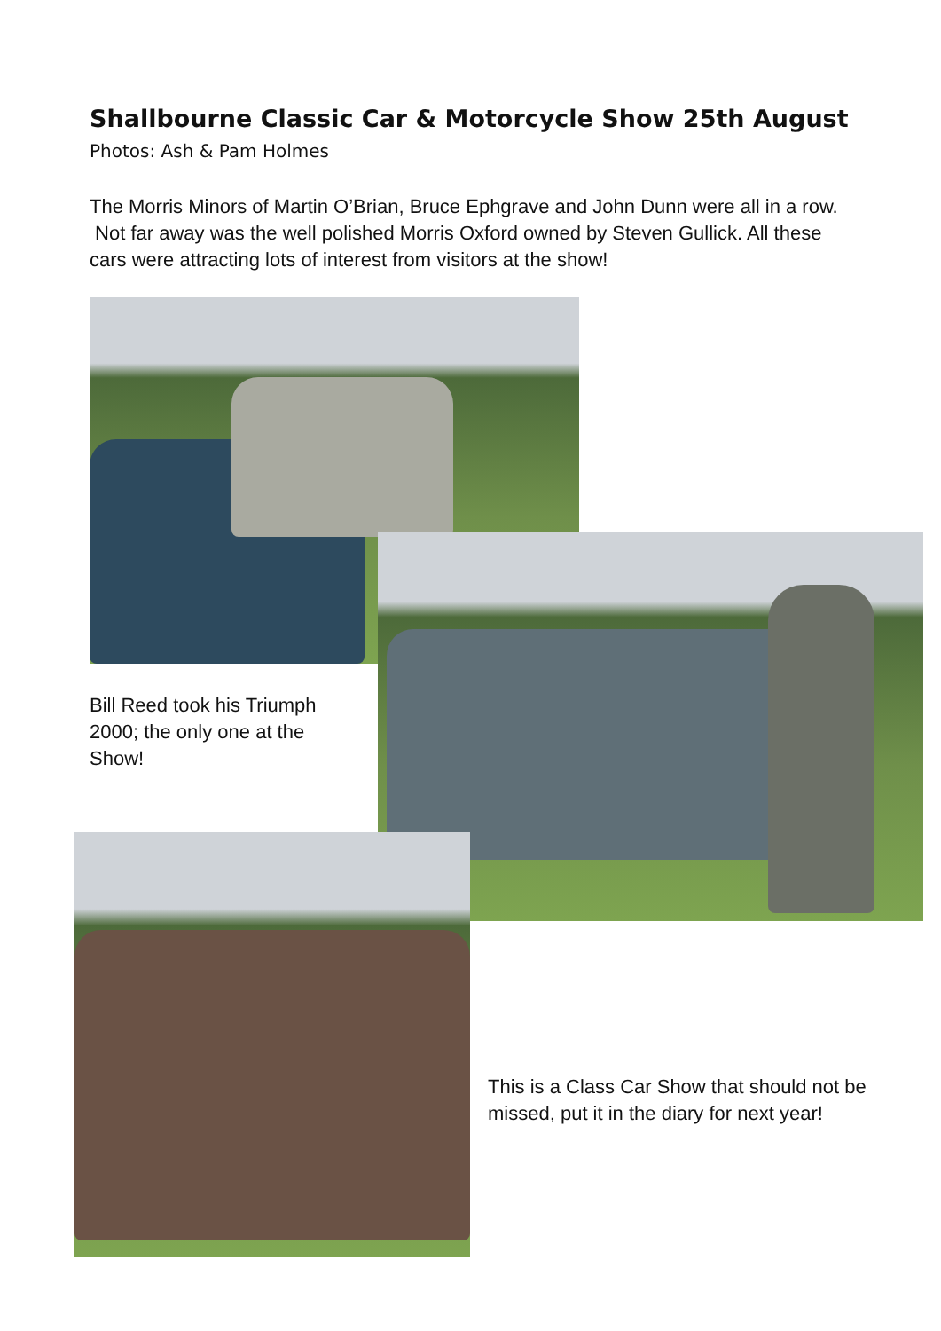Shallbourne Classic Car & Motorcycle Show 25th August
Photos: Ash & Pam Holmes
The Morris Minors of Martin O’Brian, Bruce Ephgrave and John Dunn were all in a row. Not far away was the well polished Morris Oxford owned by Steven Gullick. All these cars were attracting lots of interest from visitors at the show!
Bill Reed took his Triumph 2000; the only one at the Show!
This is a Class Car Show that should not be missed, put it in the diary for next year!